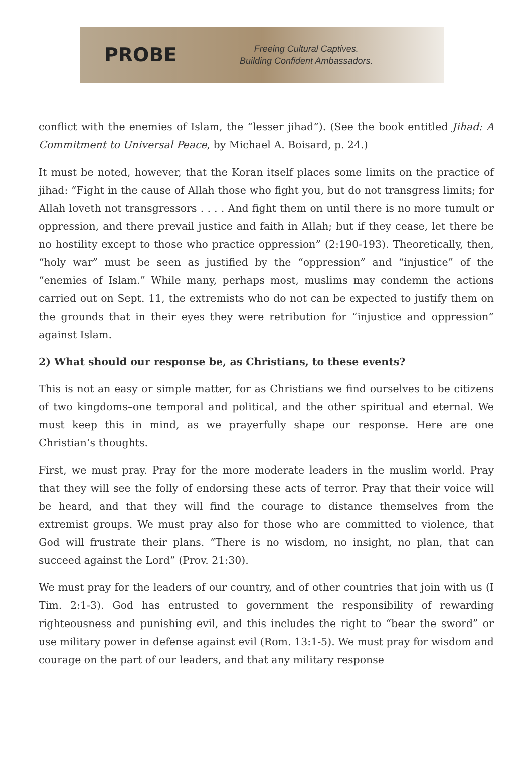PROBE
Freeing Cultural Captives.
Building Confident Ambassadors.
conflict with the enemies of Islam, the “lesser jihad”). (See the book entitled Jihad: A Commitment to Universal Peace, by Michael A. Boisard, p. 24.)
It must be noted, however, that the Koran itself places some limits on the practice of jihad: “Fight in the cause of Allah those who fight you, but do not transgress limits; for Allah loveth not transgressors . . . . And fight them on until there is no more tumult or oppression, and there prevail justice and faith in Allah; but if they cease, let there be no hostility except to those who practice oppression” (2:190-193). Theoretically, then, “holy war” must be seen as justified by the “oppression” and “injustice” of the “enemies of Islam.” While many, perhaps most, muslims may condemn the actions carried out on Sept. 11, the extremists who do not can be expected to justify them on the grounds that in their eyes they were retribution for “injustice and oppression” against Islam.
2) What should our response be, as Christians, to these events?
This is not an easy or simple matter, for as Christians we find ourselves to be citizens of two kingdoms–one temporal and political, and the other spiritual and eternal. We must keep this in mind, as we prayerfully shape our response. Here are one Christian’s thoughts.
First, we must pray. Pray for the more moderate leaders in the muslim world. Pray that they will see the folly of endorsing these acts of terror. Pray that their voice will be heard, and that they will find the courage to distance themselves from the extremist groups. We must pray also for those who are committed to violence, that God will frustrate their plans. “There is no wisdom, no insight, no plan, that can succeed against the Lord” (Prov. 21:30).
We must pray for the leaders of our country, and of other countries that join with us (I Tim. 2:1-3). God has entrusted to government the responsibility of rewarding righteousness and punishing evil, and this includes the right to “bear the sword” or use military power in defense against evil (Rom. 13:1-5). We must pray for wisdom and courage on the part of our leaders, and that any military response